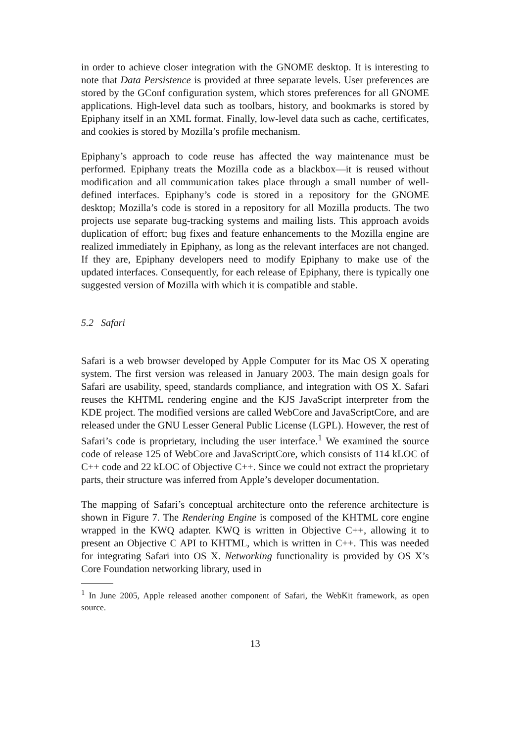in order to achieve closer integration with the GNOME desktop. It is interesting to note that Data Persistence is provided at three separate levels. User preferences are stored by the GConf configuration system, which stores preferences for all GNOME applications. High-level data such as toolbars, history, and bookmarks is stored by Epiphany itself in an XML format. Finally, low-level data such as cache, certificates, and cookies is stored by Mozilla’s profile mechanism.
Epiphany’s approach to code reuse has affected the way maintenance must be performed. Epiphany treats the Mozilla code as a blackbox—it is reused without modification and all communication takes place through a small number of well-defined interfaces. Epiphany’s code is stored in a repository for the GNOME desktop; Mozilla’s code is stored in a repository for all Mozilla products. The two projects use separate bug-tracking systems and mailing lists. This approach avoids duplication of effort; bug fixes and feature enhancements to the Mozilla engine are realized immediately in Epiphany, as long as the relevant interfaces are not changed. If they are, Epiphany developers need to modify Epiphany to make use of the updated interfaces. Consequently, for each release of Epiphany, there is typically one suggested version of Mozilla with which it is compatible and stable.
5.2 Safari
Safari is a web browser developed by Apple Computer for its Mac OS X operating system. The first version was released in January 2003. The main design goals for Safari are usability, speed, standards compliance, and integration with OS X. Safari reuses the KHTML rendering engine and the KJS JavaScript interpreter from the KDE project. The modified versions are called WebCore and JavaScriptCore, and are released under the GNU Lesser General Public License (LGPL). However, the rest of Safari’s code is proprietary, including the user interface.<sup>1</sup> We examined the source code of release 125 of WebCore and JavaScriptCore, which consists of 114 kLOC of C++ code and 22 kLOC of Objective C++. Since we could not extract the proprietary parts, their structure was inferred from Apple’s developer documentation.
The mapping of Safari’s conceptual architecture onto the reference architecture is shown in Figure 7. The Rendering Engine is composed of the KHTML core engine wrapped in the KWQ adapter. KWQ is written in Objective C++, allowing it to present an Objective C API to KHTML, which is written in C++. This was needed for integrating Safari into OS X. Networking functionality is provided by OS X’s Core Foundation networking library, used in
<sup>1</sup> In June 2005, Apple released another component of Safari, the WebKit framework, as open source.
13